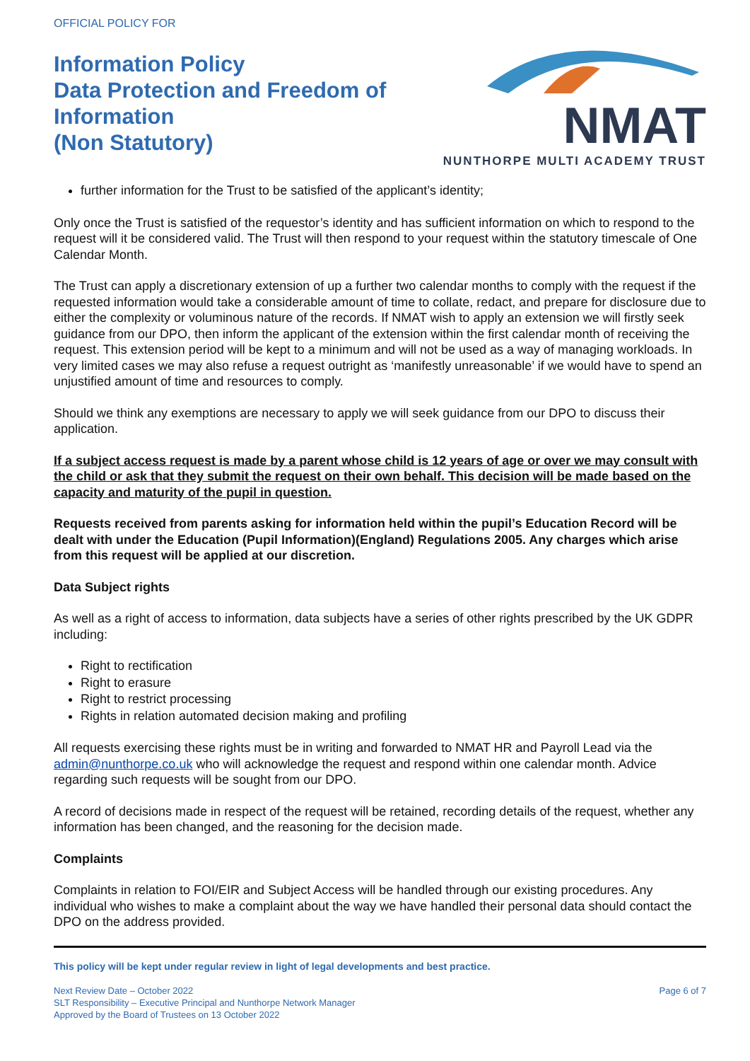OFFICIAL POLICY FOR
Information Policy
Data Protection and Freedom of
Information
(Non Statutory)
NMAT
NUNTHORPE MULTI ACADEMY TRUST
further information for the Trust to be satisfied of the applicant’s identity;
Only once the Trust is satisfied of the requestor’s identity and has sufficient information on which to respond to the request will it be considered valid. The Trust will then respond to your request within the statutory timescale of One Calendar Month.
The Trust can apply a discretionary extension of up a further two calendar months to comply with the request if the requested information would take a considerable amount of time to collate, redact, and prepare for disclosure due to either the complexity or voluminous nature of the records. If NMAT wish to apply an extension we will firstly seek guidance from our DPO, then inform the applicant of the extension within the first calendar month of receiving the request. This extension period will be kept to a minimum and will not be used as a way of managing workloads. In very limited cases we may also refuse a request outright as ‘manifestly unreasonable’ if we would have to spend an unjustified amount of time and resources to comply.
Should we think any exemptions are necessary to apply we will seek guidance from our DPO to discuss their application.
If a subject access request is made by a parent whose child is 12 years of age or over we may consult with the child or ask that they submit the request on their own behalf. This decision will be made based on the capacity and maturity of the pupil in question.
Requests received from parents asking for information held within the pupil’s Education Record will be dealt with under the Education (Pupil Information)(England) Regulations 2005. Any charges which arise from this request will be applied at our discretion.
Data Subject rights
As well as a right of access to information, data subjects have a series of other rights prescribed by the UK GDPR including:
Right to rectification
Right to erasure
Right to restrict processing
Rights in relation automated decision making and profiling
All requests exercising these rights must be in writing and forwarded to NMAT HR and Payroll Lead via the admin@nunthorpe.co.uk who will acknowledge the request and respond within one calendar month. Advice regarding such requests will be sought from our DPO.
A record of decisions made in respect of the request will be retained, recording details of the request, whether any information has been changed, and the reasoning for the decision made.
Complaints
Complaints in relation to FOI/EIR and Subject Access will be handled through our existing procedures. Any individual who wishes to make a complaint about the way we have handled their personal data should contact the DPO on the address provided.
This policy will be kept under regular review in light of legal developments and best practice.
Next Review Date – October 2022
SLT Responsibility – Executive Principal and Nunthorpe Network Manager
Approved by the Board of Trustees on 13 October 2022
Page 6 of 7